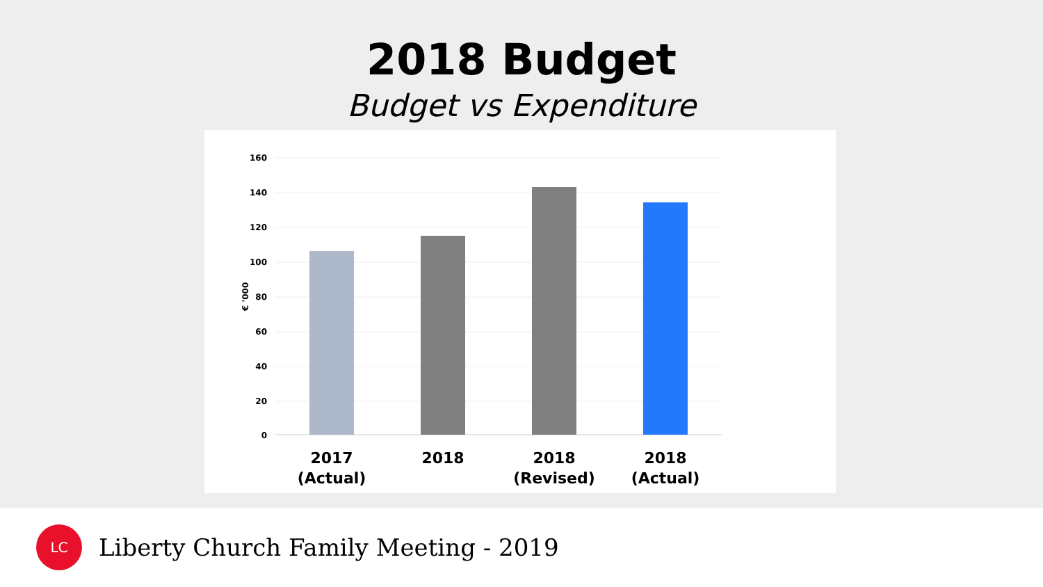2018 Budget
Budget vs Expenditure
160
140
120
100
80
60
40
20
0
€ '000
2017
(Actual)
2018
2018
(Revised)
2018
(Actual)
LC
Liberty Church Family Meeting - 2019